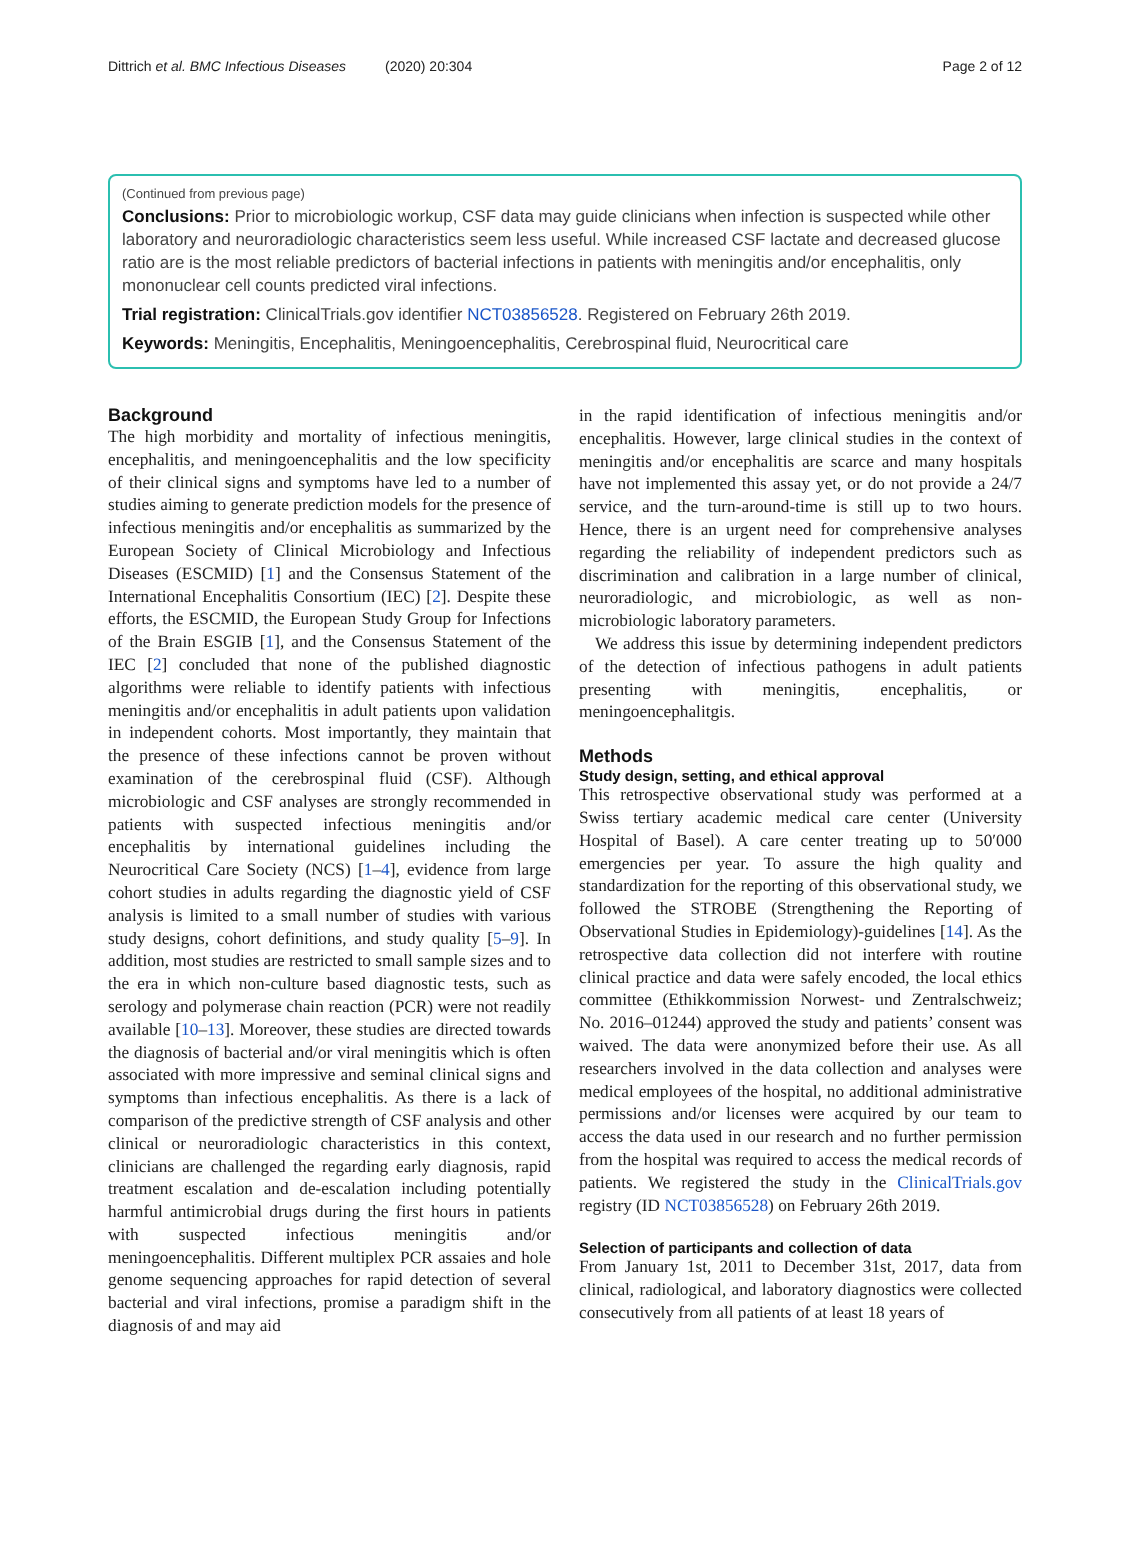Dittrich et al. BMC Infectious Diseases (2020) 20:304 Page 2 of 12
(Continued from previous page)
Conclusions: Prior to microbiologic workup, CSF data may guide clinicians when infection is suspected while other laboratory and neuroradiologic characteristics seem less useful. While increased CSF lactate and decreased glucose ratio are is the most reliable predictors of bacterial infections in patients with meningitis and/or encephalitis, only mononuclear cell counts predicted viral infections.
Trial registration: ClinicalTrials.gov identifier NCT03856528. Registered on February 26th 2019.
Keywords: Meningitis, Encephalitis, Meningoencephalitis, Cerebrospinal fluid, Neurocritical care
Background
The high morbidity and mortality of infectious meningitis, encephalitis, and meningoencephalitis and the low specificity of their clinical signs and symptoms have led to a number of studies aiming to generate prediction models for the presence of infectious meningitis and/or encephalitis as summarized by the European Society of Clinical Microbiology and Infectious Diseases (ESCMID) [1] and the Consensus Statement of the International Encephalitis Consortium (IEC) [2]. Despite these efforts, the ESCMID, the European Study Group for Infections of the Brain ESGIB [1], and the Consensus Statement of the IEC [2] concluded that none of the published diagnostic algorithms were reliable to identify patients with infectious meningitis and/or encephalitis in adult patients upon validation in independent cohorts. Most importantly, they maintain that the presence of these infections cannot be proven without examination of the cerebrospinal fluid (CSF). Although microbiologic and CSF analyses are strongly recommended in patients with suspected infectious meningitis and/or encephalitis by international guidelines including the Neurocritical Care Society (NCS) [1–4], evidence from large cohort studies in adults regarding the diagnostic yield of CSF analysis is limited to a small number of studies with various study designs, cohort definitions, and study quality [5–9]. In addition, most studies are restricted to small sample sizes and to the era in which non-culture based diagnostic tests, such as serology and polymerase chain reaction (PCR) were not readily available [10–13]. Moreover, these studies are directed towards the diagnosis of bacterial and/or viral meningitis which is often associated with more impressive and seminal clinical signs and symptoms than infectious encephalitis. As there is a lack of comparison of the predictive strength of CSF analysis and other clinical or neuroradiologic characteristics in this context, clinicians are challenged the regarding early diagnosis, rapid treatment escalation and de-escalation including potentially harmful antimicrobial drugs during the first hours in patients with suspected infectious meningitis and/or meningoencephalitis. Different multiplex PCR assaies and hole genome sequencing approaches for rapid detection of several bacterial and viral infections, promise a paradigm shift in the diagnosis of and may aid
in the rapid identification of infectious meningitis and/or encephalitis. However, large clinical studies in the context of meningitis and/or encephalitis are scarce and many hospitals have not implemented this assay yet, or do not provide a 24/7 service, and the turn-around-time is still up to two hours. Hence, there is an urgent need for comprehensive analyses regarding the reliability of independent predictors such as discrimination and calibration in a large number of clinical, neuroradiologic, and microbiologic, as well as non-microbiologic laboratory parameters.
We address this issue by determining independent predictors of the detection of infectious pathogens in adult patients presenting with meningitis, encephalitis, or meningoencephalitgis.
Methods
Study design, setting, and ethical approval
This retrospective observational study was performed at a Swiss tertiary academic medical care center (University Hospital of Basel). A care center treating up to 50′000 emergencies per year. To assure the high quality and standardization for the reporting of this observational study, we followed the STROBE (Strengthening the Reporting of Observational Studies in Epidemiology)-guidelines [14]. As the retrospective data collection did not interfere with routine clinical practice and data were safely encoded, the local ethics committee (Ethikkommission Norwest- und Zentralschweiz; No. 2016–01244) approved the study and patients’ consent was waived. The data were anonymized before their use. As all researchers involved in the data collection and analyses were medical employees of the hospital, no additional administrative permissions and/or licenses were acquired by our team to access the data used in our research and no further permission from the hospital was required to access the medical records of patients. We registered the study in the ClinicalTrials.gov registry (ID NCT03856528) on February 26th 2019.
Selection of participants and collection of data
From January 1st, 2011 to December 31st, 2017, data from clinical, radiological, and laboratory diagnostics were collected consecutively from all patients of at least 18 years of